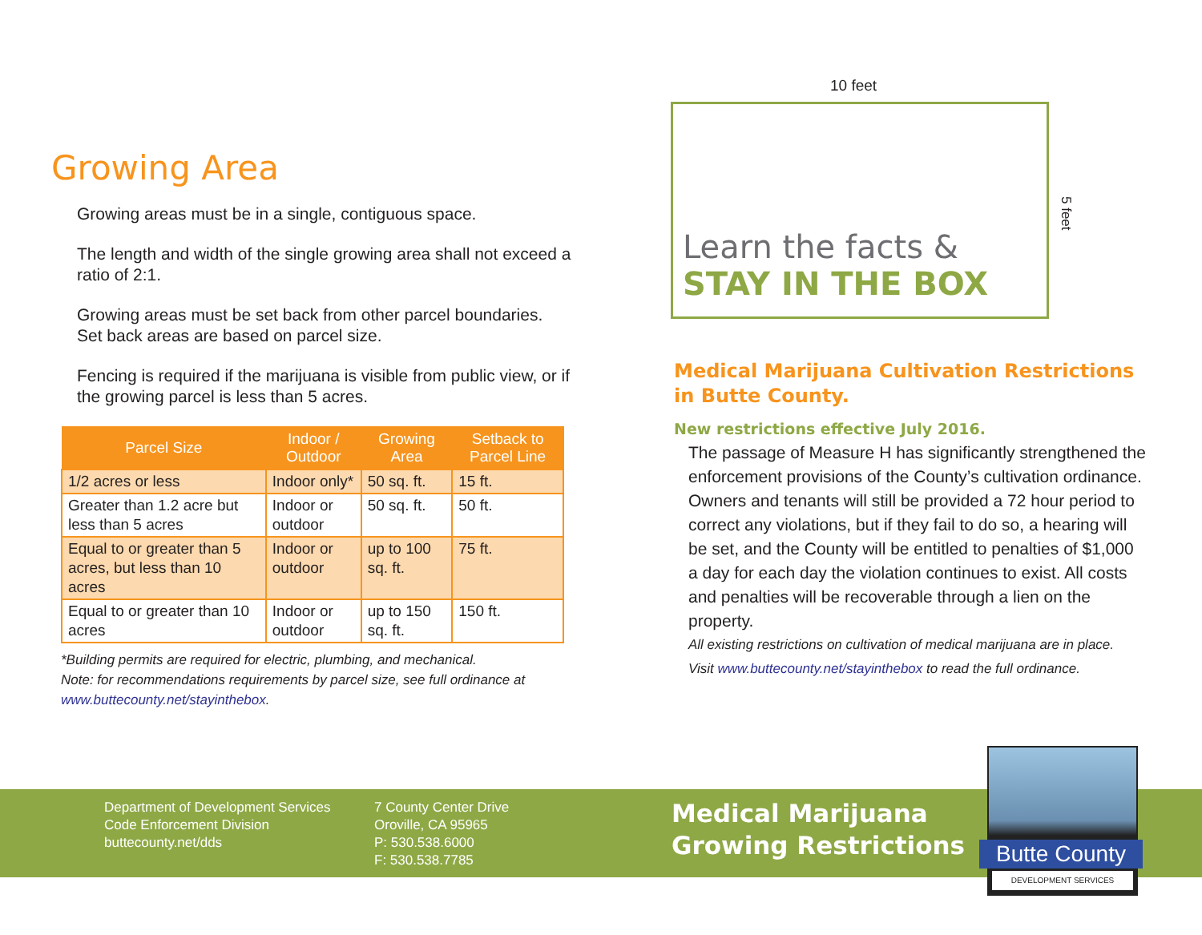10 feet
Learn the facts &
STAY IN THE BOX
5 feet
Growing Area
Growing areas must be in a single, contiguous space.
The length and width of the single growing area shall not exceed a ratio of 2:1.
Growing areas must be set back from other parcel boundaries. Set back areas are based on parcel size.
Fencing is required if the marijuana is visible from public view, or if the growing parcel is less than 5 acres.
| Parcel Size | Indoor / Outdoor | Growing Area | Setback to Parcel Line |
| --- | --- | --- | --- |
| 1/2 acres or less | Indoor only* | 50 sq. ft. | 15 ft. |
| Greater than 1.2 acre but less than 5 acres | Indoor or outdoor | 50 sq. ft. | 50 ft. |
| Equal to or greater than 5 acres, but less than 10 acres | Indoor or outdoor | up to 100 sq. ft. | 75 ft. |
| Equal to or greater than 10 acres | Indoor or outdoor | up to 150 sq. ft. | 150 ft. |
*Building permits are required for electric, plumbing, and mechanical.
Note: for recommendations requirements by parcel size, see full ordinance at www.buttecounty.net/stayinthebox.
Medical Marijuana Cultivation Restrictions in Butte County.
New restrictions effective July 2016.
The passage of Measure H has significantly strengthened the enforcement provisions of the County’s cultivation ordinance. Owners and tenants will still be provided a 72 hour period to correct any violations, but if they fail to do so, a hearing will be set, and the County will be entitled to penalties of $1,000 a day for each day the violation continues to exist. All costs and penalties will be recoverable through a lien on the property.
All existing restrictions on cultivation of medical marijuana are in place.
Visit www.buttecounty.net/stayinthebox to read the full ordinance.
Department of Development Services
Code Enforcement Division
buttecounty.net/dds
7 County Center Drive
Oroville, CA 95965
P: 530.538.6000
F: 530.538.7785
Medical Marijuana
Growing Restrictions
Butte County
DEVELOPMENT SERVICES